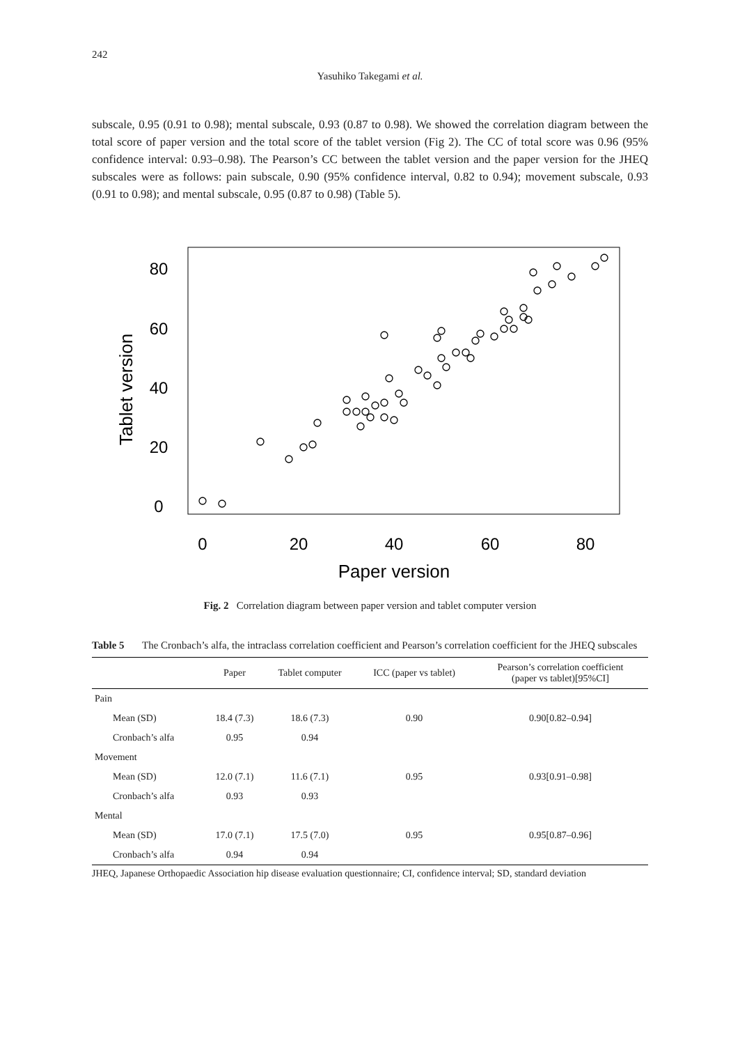242
Yasuhiko Takegami et al.
subscale, 0.95 (0.91 to 0.98); mental subscale, 0.93 (0.87 to 0.98). We showed the correlation diagram between the total score of paper version and the total score of the tablet version (Fig 2). The CC of total score was 0.96 (95% confidence interval: 0.93–0.98). The Pearson’s CC between the tablet version and the paper version for the JHEQ subscales were as follows: pain subscale, 0.90 (95% confidence interval, 0.82 to 0.94); movement subscale, 0.93 (0.91 to 0.98); and mental subscale, 0.95 (0.87 to 0.98) (Table 5).
0
20
40
60
80
0
20
40
60
80
Paper version
Tablet version
Fig. 2 Correlation diagram between paper version and tablet computer version
Table 5 The Cronbach’s alfa, the intraclass correlation coefficient and Pearson’s correlation coefficient for the JHEQ subscales
| | Paper | Tablet computer | ICC (paper vs tablet) | Pearson’s correlation coefficient (paper vs tablet)[95%CI] |
| --- | --- | --- | --- | --- |
| Pain | | | | |
| Mean (SD) | 18.4 (7.3) | 18.6 (7.3) | 0.90 | 0.90[0.82–0.94] |
| Cronbach’s alfa | 0.95 | 0.94 | | |
| Movement | | | | |
| Mean (SD) | 12.0 (7.1) | 11.6 (7.1) | 0.95 | 0.93[0.91–0.98] |
| Cronbach’s alfa | 0.93 | 0.93 | | |
| Mental | | | | |
| Mean (SD) | 17.0 (7.1) | 17.5 (7.0) | 0.95 | 0.95[0.87–0.96] |
| Cronbach’s alfa | 0.94 | 0.94 | | |
JHEQ, Japanese Orthopaedic Association hip disease evaluation questionnaire; CI, confidence interval; SD, standard deviation